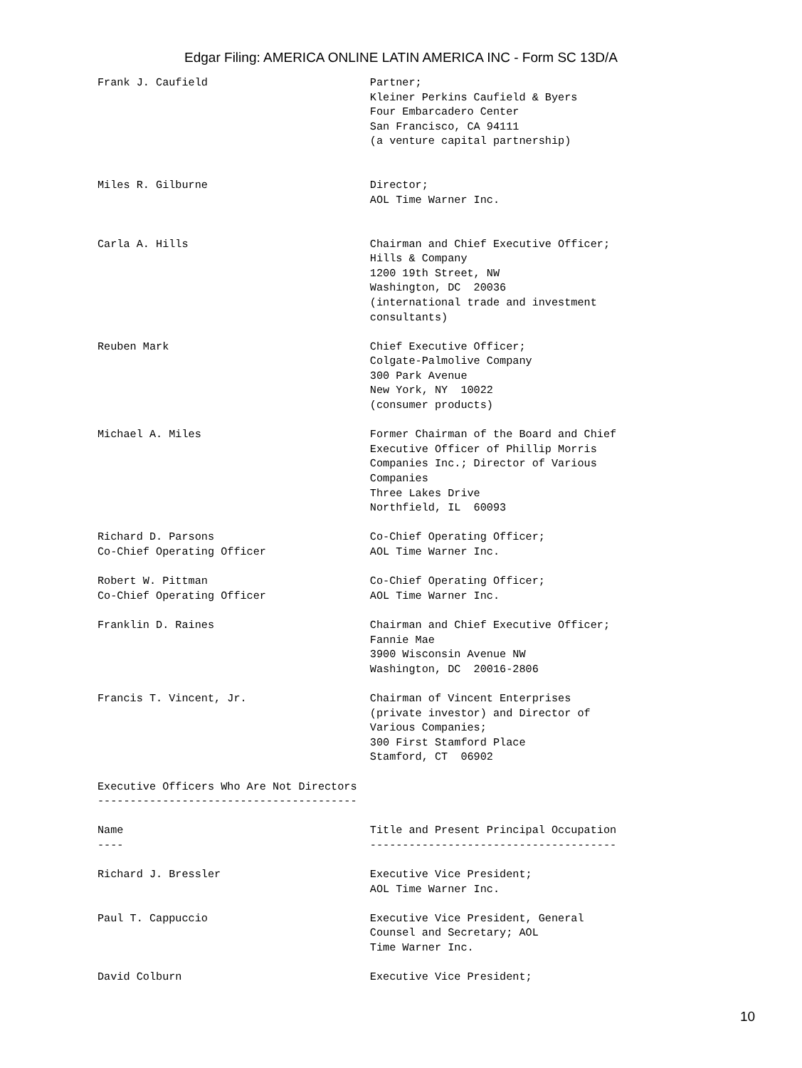Edgar Filing: AMERICA ONLINE LATIN AMERICA INC - Form SC 13D/A
Frank J. Caufield                         Partner;
                                          Kleiner Perkins Caufield & Byers
                                          Four Embarcadero Center
                                          San Francisco, CA 94111
                                          (a venture capital partnership)


Miles R. Gilburne                         Director;
                                          AOL Time Warner Inc.


Carla A. Hills                            Chairman and Chief Executive Officer;
                                          Hills & Company
                                          1200 19th Street, NW
                                          Washington, DC  20036
                                          (international trade and investment
                                          consultants)

Reuben Mark                               Chief Executive Officer;
                                          Colgate-Palmolive Company
                                          300 Park Avenue
                                          New York, NY  10022
                                          (consumer products)

Michael A. Miles                          Former Chairman of the Board and Chief
                                          Executive Officer of Phillip Morris
                                          Companies Inc.; Director of Various
                                          Companies
                                          Three Lakes Drive
                                          Northfield, IL  60093

Richard D. Parsons                        Co-Chief Operating Officer;
Co-Chief Operating Officer                AOL Time Warner Inc.

Robert W. Pittman                         Co-Chief Operating Officer;
Co-Chief Operating Officer                AOL Time Warner Inc.

Franklin D. Raines                        Chairman and Chief Executive Officer;
                                          Fannie Mae
                                          3900 Wisconsin Avenue NW
                                          Washington, DC  20016-2806

Francis T. Vincent, Jr.                   Chairman of Vincent Enterprises
                                          (private investor) and Director of
                                          Various Companies;
                                          300 First Stamford Place
                                          Stamford, CT  06902

Executive Officers Who Are Not Directors
----------------------------------------

Name                                      Title and Present Principal Occupation
----                                      --------------------------------------

Richard J. Bressler                       Executive Vice President;
                                          AOL Time Warner Inc.

Paul T. Cappuccio                         Executive Vice President, General
                                          Counsel and Secretary; AOL
                                          Time Warner Inc.

David Colburn                             Executive Vice President;
10